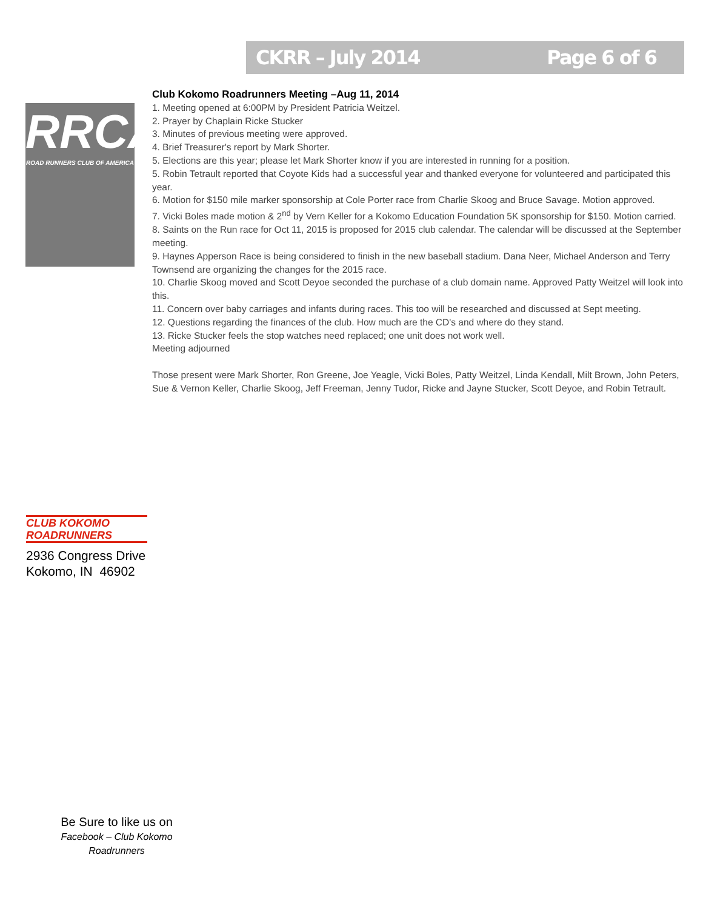CKRR – July 2014 Page 6 of 6
RRCA
ROAD RUNNERS CLUB OF AMERICA
Club Kokomo Roadrunners Meeting –Aug 11, 2014
1. Meeting opened at 6:00PM by President Patricia Weitzel.
2. Prayer by Chaplain Ricke Stucker
3. Minutes of previous meeting were approved.
4. Brief Treasurer's report by Mark Shorter.
5. Elections are this year; please let Mark Shorter know if you are interested in running for a position.
5. Robin Tetrault reported that Coyote Kids had a successful year and thanked everyone for volunteered and participated this year.
6. Motion for $150 mile marker sponsorship at Cole Porter race from Charlie Skoog and Bruce Savage. Motion approved.
7. Vicki Boles made motion & 2<sup>nd</sup> by Vern Keller for a Kokomo Education Foundation 5K sponsorship for $150. Motion carried.
8. Saints on the Run race for Oct 11, 2015 is proposed for 2015 club calendar. The calendar will be discussed at the September meeting.
9. Haynes Apperson Race is being considered to finish in the new baseball stadium. Dana Neer, Michael Anderson and Terry Townsend are organizing the changes for the 2015 race.
10. Charlie Skoog moved and Scott Deyoe seconded the purchase of a club domain name. Approved Patty Weitzel will look into this.
11. Concern over baby carriages and infants during races. This too will be researched and discussed at Sept meeting.
12. Questions regarding the finances of the club. How much are the CD's and where do they stand.
13. Ricke Stucker feels the stop watches need replaced; one unit does not work well.
Meeting adjourned
Those present were Mark Shorter, Ron Greene, Joe Yeagle, Vicki Boles, Patty Weitzel, Linda Kendall, Milt Brown, John Peters, Sue & Vernon Keller, Charlie Skoog, Jeff Freeman, Jenny Tudor, Ricke and Jayne Stucker, Scott Deyoe, and Robin Tetrault.
CLUB KOKOMO
ROADRUNNERS
2936 Congress Drive
Kokomo, IN 46902
Be Sure to like us on
Facebook – Club Kokomo Roadrunners